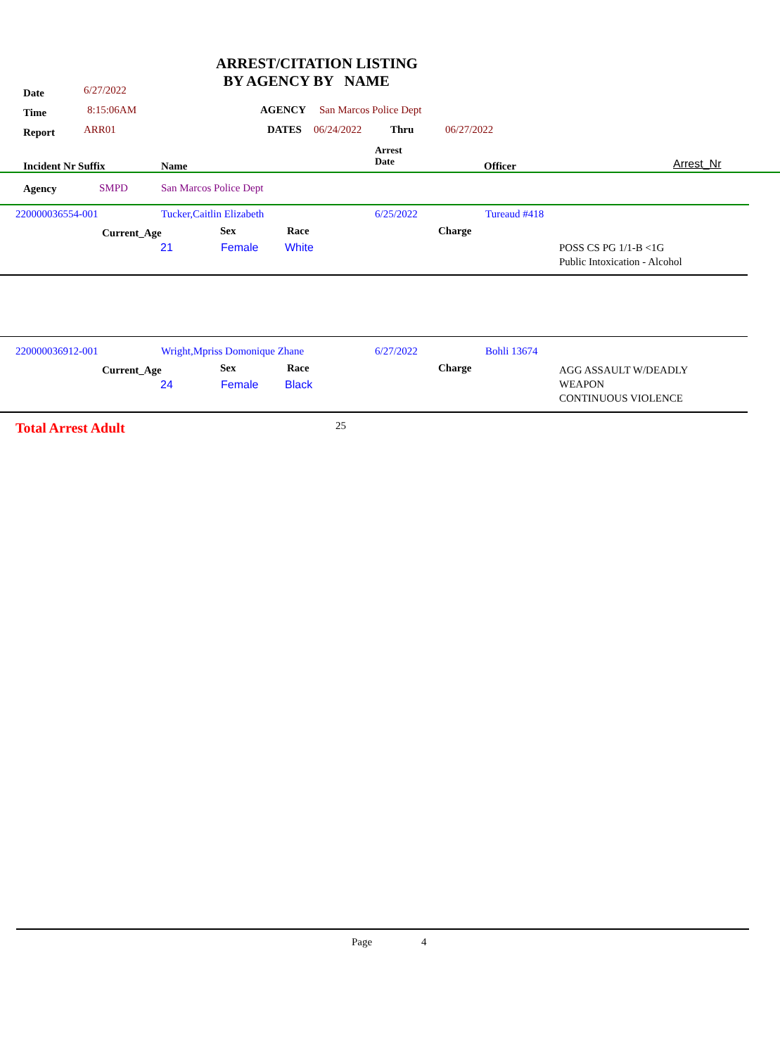ARREST/CITATION LISTING
BY AGENCY BY NAME
Date 6/27/2022
Time 8:15:06AM AGENCY San Marcos Police Dept
Report ARR01 DATES 06/24/2022 Thru 06/27/2022
Incident Nr Suffix Name
Arrest
Date Officer Arrest_Nr
Agency SMPD San Marcos Police Dept
220000036554-001 Tucker,Caitlin Elizabeth 6/25/2022 Tureaud #418
Current_Age Sex Race Charge
21 Female White POSS CS PG 1/1-B <1G
Public Intoxication - Alcohol
220000036912-001 Wright,Mpriss Domonique Zhane 6/27/2022 Bohli 13674
Current_Age Sex Race Charge
24 Female Black
AGG ASSAULT W/DEADLY
WEAPON
CONTINUOUS VIOLENCE
Total Arrest Adult 25
Page 4